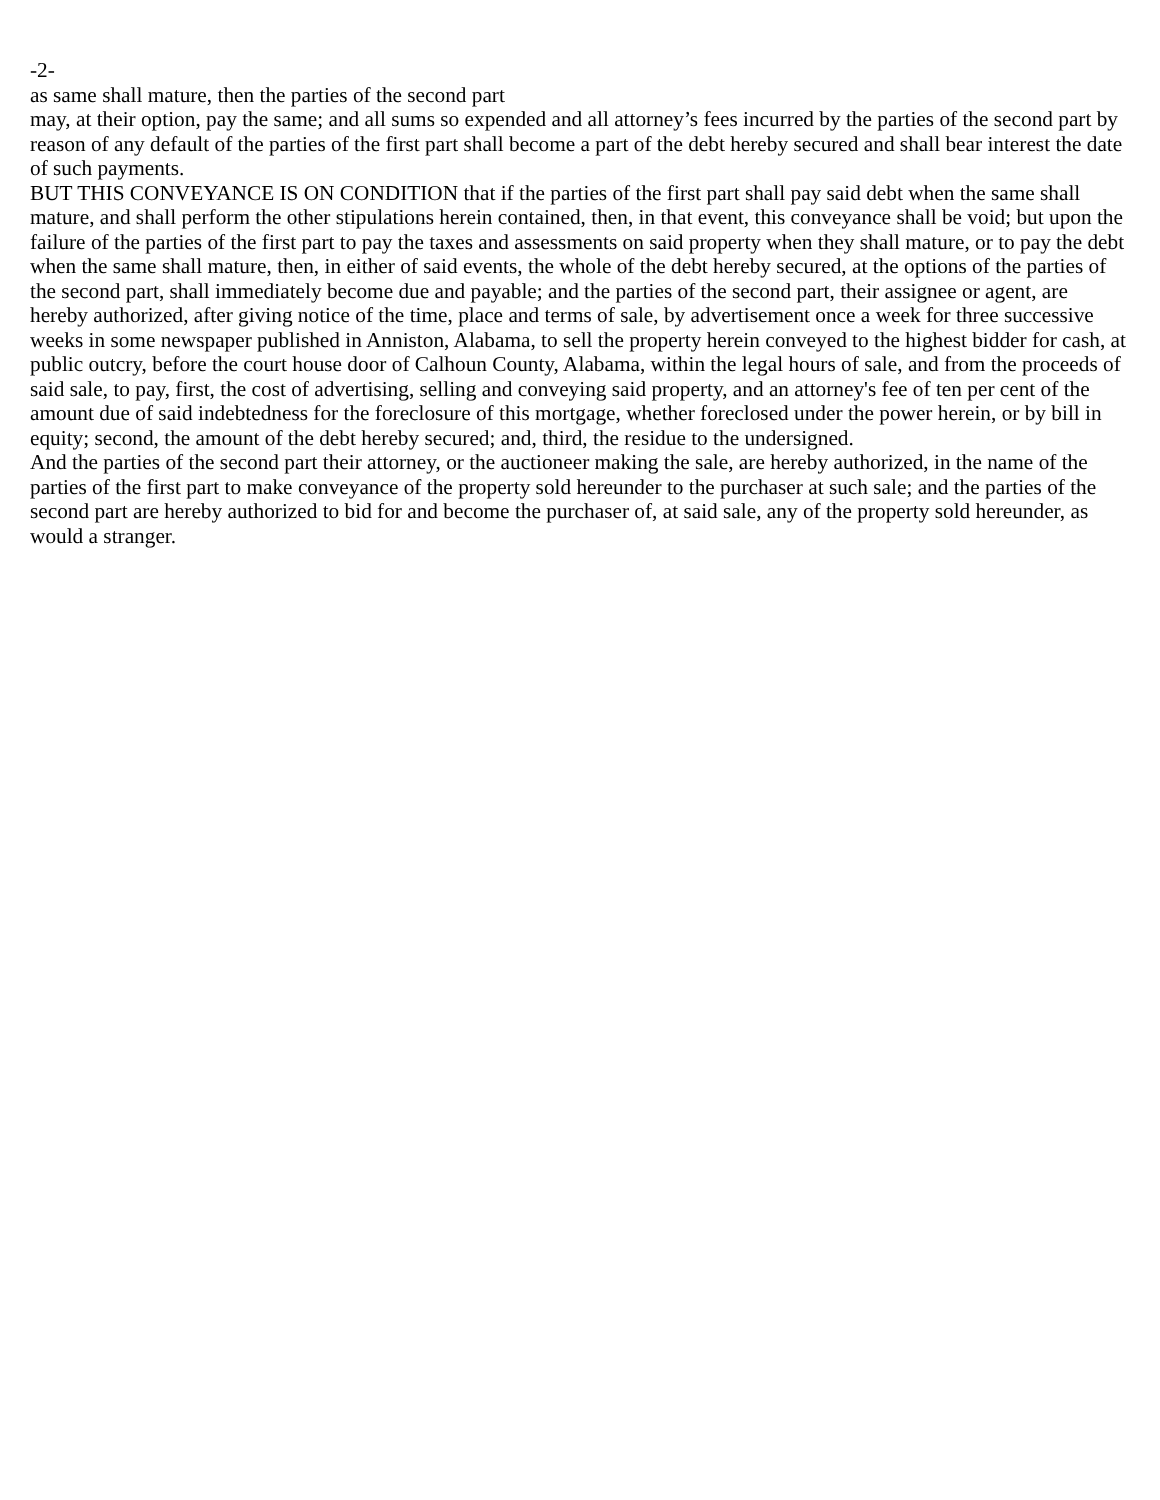-2-
as same shall mature, then the parties of the second part
may, at their option, pay the same; and all sums so expended and all attorney’s fees incurred by the parties of the second part by reason of any default of the parties of the first part shall become a part of the debt hereby secured and shall bear interest the date of such payments.
BUT THIS CONVEYANCE IS ON CONDITION that if the parties of the first part shall pay said debt when the same shall mature, and shall perform the other stipulations herein contained, then, in that event, this conveyance shall be void; but upon the failure of the parties of the first part to pay the taxes and assessments on said property when they shall mature, or to pay the debt when the same shall mature, then, in either of said events, the whole of the debt hereby secured, at the options of the parties of the second part, shall immediately become due and payable; and the parties of the second part, their assignee or agent, are hereby authorized, after giving notice of the time, place and terms of sale, by advertisement once a week for three successive weeks in some newspaper published in Anniston, Alabama, to sell the property herein conveyed to the highest bidder for cash, at public outcry, before the court house door of Calhoun County, Alabama, within the legal hours of sale, and from the proceeds of said sale, to pay, first, the cost of advertising, selling and conveying said property, and an attorney's fee of ten per cent of the amount due of said indebtedness for the foreclosure of this mortgage, whether foreclosed under the power herein, or by bill in equity; second, the amount of the debt hereby secured; and, third, the residue to the undersigned.
And the parties of the second part their attorney, or the auctioneer making the sale, are hereby authorized, in the name of the parties of the first part to make conveyance of the property sold hereunder to the purchaser at such sale; and the parties of the second part are hereby authorized to bid for and become the purchaser of, at said sale, any of the property sold hereunder, as would a stranger.